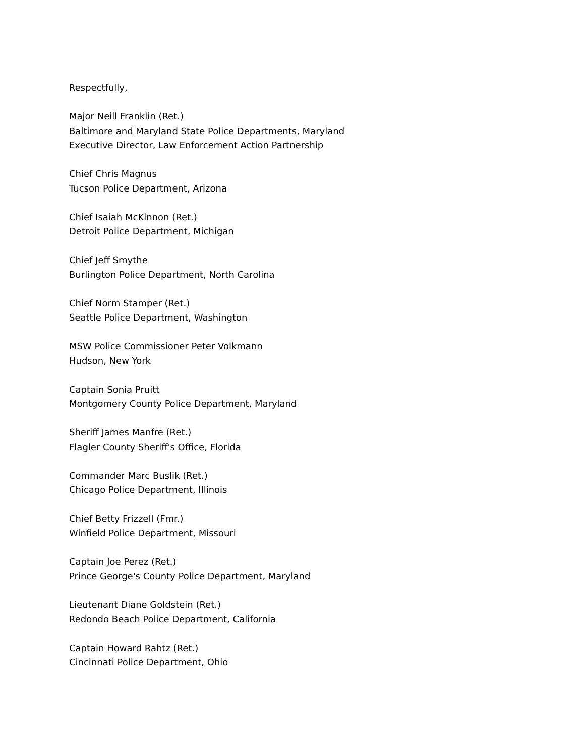Respectfully,
Major Neill Franklin (Ret.)
Baltimore and Maryland State Police Departments, Maryland
Executive Director, Law Enforcement Action Partnership
Chief Chris Magnus
Tucson Police Department, Arizona
Chief Isaiah McKinnon (Ret.)
Detroit Police Department, Michigan
Chief Jeff Smythe
Burlington Police Department, North Carolina
Chief Norm Stamper (Ret.)
Seattle Police Department, Washington
MSW Police Commissioner Peter Volkmann
Hudson, New York
Captain Sonia Pruitt
Montgomery County Police Department, Maryland
Sheriff James Manfre (Ret.)
Flagler County Sheriff's Office, Florida
Commander Marc Buslik (Ret.)
Chicago Police Department, Illinois
Chief Betty Frizzell (Fmr.)
Winfield Police Department, Missouri
Captain Joe Perez (Ret.)
Prince George's County Police Department, Maryland
Lieutenant Diane Goldstein (Ret.)
Redondo Beach Police Department, California
Captain Howard Rahtz (Ret.)
Cincinnati Police Department, Ohio